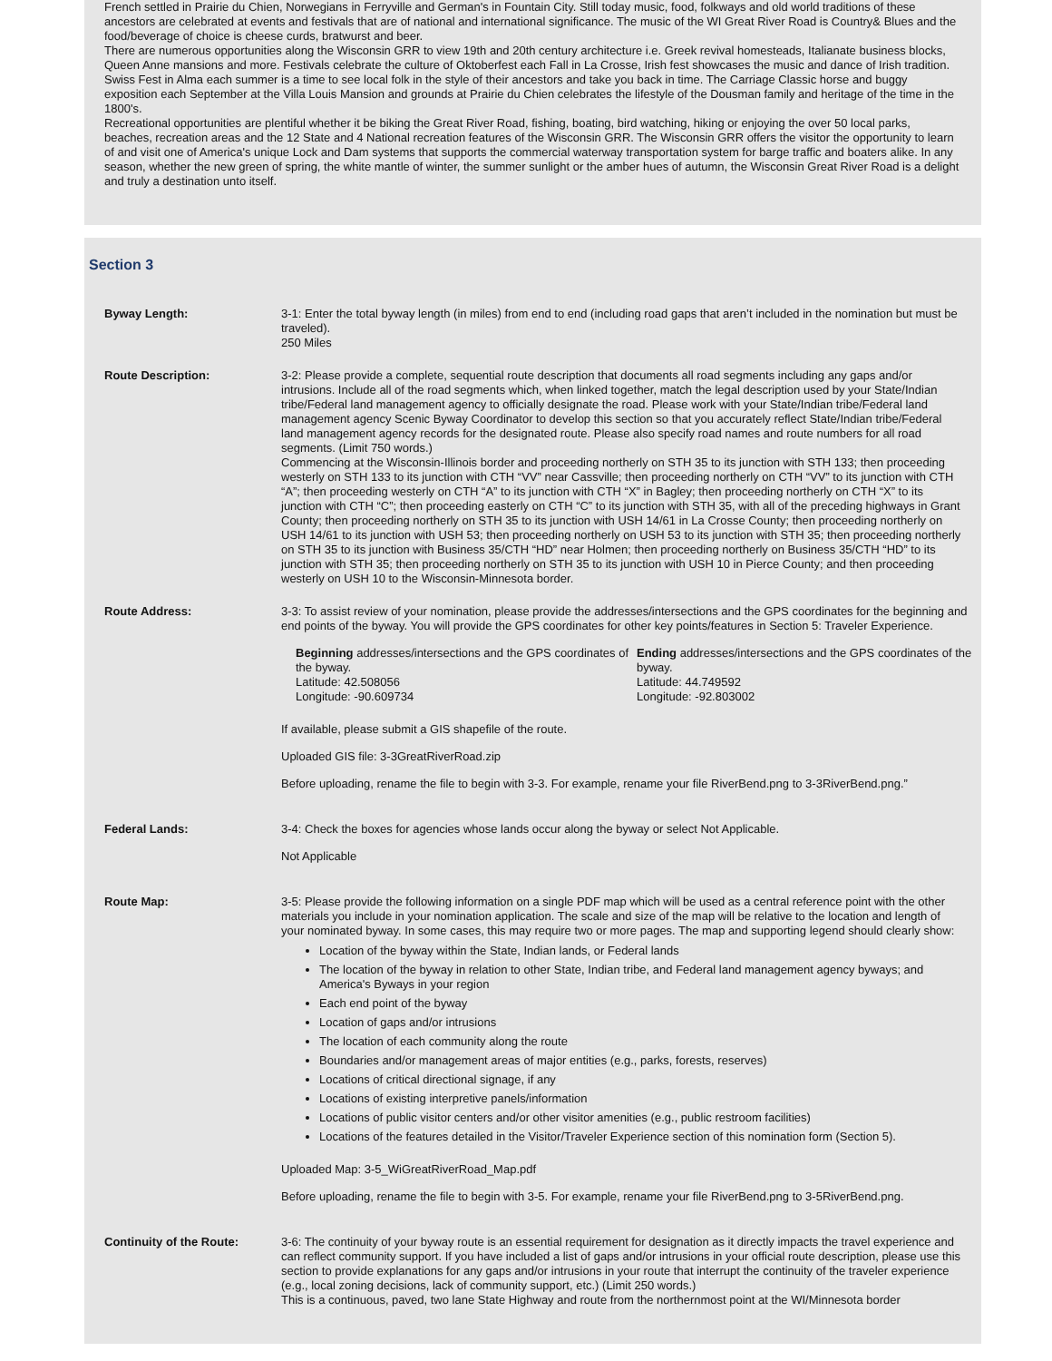French settled in Prairie du Chien, Norwegians in Ferryville and German's in Fountain City. Still today music, food, folkways and old world traditions of these ancestors are celebrated at events and festivals that are of national and international significance. The music of the WI Great River Road is Country& Blues and the food/beverage of choice is cheese curds, bratwurst and beer.
There are numerous opportunities along the Wisconsin GRR to view 19th and 20th century architecture i.e. Greek revival homesteads, Italianate business blocks, Queen Anne mansions and more. Festivals celebrate the culture of Oktoberfest each Fall in La Crosse, Irish fest showcases the music and dance of Irish tradition. Swiss Fest in Alma each summer is a time to see local folk in the style of their ancestors and take you back in time. The Carriage Classic horse and buggy exposition each September at the Villa Louis Mansion and grounds at Prairie du Chien celebrates the lifestyle of the Dousman family and heritage of the time in the 1800's.
Recreational opportunities are plentiful whether it be biking the Great River Road, fishing, boating, bird watching, hiking or enjoying the over 50 local parks, beaches, recreation areas and the 12 State and 4 National recreation features of the Wisconsin GRR. The Wisconsin GRR offers the visitor the opportunity to learn of and visit one of America's unique Lock and Dam systems that supports the commercial waterway transportation system for barge traffic and boaters alike. In any season, whether the new green of spring, the white mantle of winter, the summer sunlight or the amber hues of autumn, the Wisconsin Great River Road is a delight and truly a destination unto itself.
Section 3
Byway Length: 3-1: Enter the total byway length (in miles) from end to end (including road gaps that aren’t included in the nomination but must be traveled).
250 Miles
Route Description: 3-2: Please provide a complete, sequential route description that documents all road segments including any gaps and/or intrusions. Include all of the road segments which, when linked together, match the legal description used by your State/Indian tribe/Federal land management agency to officially designate the road. Please work with your State/Indian tribe/Federal land management agency Scenic Byway Coordinator to develop this section so that you accurately reflect State/Indian tribe/Federal land management agency records for the designated route. Please also specify road names and route numbers for all road segments. (Limit 750 words.)
Commencing at the Wisconsin-Illinois border and proceeding northerly on STH 35 to its junction with STH 133; then proceeding westerly on STH 133 to its junction with CTH “VV” near Cassville; then proceeding northerly on CTH “VV” to its junction with CTH “A”; then proceeding westerly on CTH “A” to its junction with CTH “X” in Bagley; then proceeding northerly on CTH “X” to its junction with CTH “C”; then proceeding easterly on CTH “C” to its junction with STH 35, with all of the preceding highways in Grant County; then proceeding northerly on STH 35 to its junction with USH 14/61 in La Crosse County; then proceeding northerly on USH 14/61 to its junction with USH 53; then proceeding northerly on USH 53 to its junction with STH 35; then proceeding northerly on STH 35 to its junction with Business 35/CTH “HD” near Holmen; then proceeding northerly on Business 35/CTH “HD” to its junction with STH 35; then proceeding northerly on STH 35 to its junction with USH 10 in Pierce County; and then proceeding westerly on USH 10 to the Wisconsin-Minnesota border.
Route Address: 3-3: To assist review of your nomination, please provide the addresses/intersections and the GPS coordinates for the beginning and end points of the byway. You will provide the GPS coordinates for other key points/features in Section 5: Traveler Experience.
Beginning addresses/intersections and the GPS coordinates of the byway.
Latitude: 42.508056
Longitude: -90.609734
Ending addresses/intersections and the GPS coordinates of the byway.
Latitude: 44.749592
Longitude: -92.803002
If available, please submit a GIS shapefile of the route.
Uploaded GIS file: 3-3GreatRiverRoad.zip
Before uploading, rename the file to begin with 3-3. For example, rename your file RiverBend.png to 3-3RiverBend.png.”
Federal Lands: 3-4: Check the boxes for agencies whose lands occur along the byway or select Not Applicable.
Not Applicable
Route Map: 3-5: Please provide the following information on a single PDF map which will be used as a central reference point with the other materials you include in your nomination application. The scale and size of the map will be relative to the location and length of your nominated byway. In some cases, this may require two or more pages. The map and supporting legend should clearly show:
Location of the byway within the State, Indian lands, or Federal lands
The location of the byway in relation to other State, Indian tribe, and Federal land management agency byways; and America's Byways in your region
Each end point of the byway
Location of gaps and/or intrusions
The location of each community along the route
Boundaries and/or management areas of major entities (e.g., parks, forests, reserves)
Locations of critical directional signage, if any
Locations of existing interpretive panels/information
Locations of public visitor centers and/or other visitor amenities (e.g., public restroom facilities)
Locations of the features detailed in the Visitor/Traveler Experience section of this nomination form (Section 5).
Uploaded Map: 3-5_WiGreatRiverRoad_Map.pdf
Before uploading, rename the file to begin with 3-5. For example, rename your file RiverBend.png to 3-5RiverBend.png.
Continuity of the Route: 3-6: The continuity of your byway route is an essential requirement for designation as it directly impacts the travel experience and can reflect community support. If you have included a list of gaps and/or intrusions in your official route description, please use this section to provide explanations for any gaps and/or intrusions in your route that interrupt the continuity of the traveler experience (e.g., local zoning decisions, lack of community support, etc.) (Limit 250 words.)
This is a continuous, paved, two lane State Highway and route from the northernmost point at the WI/Minnesota border